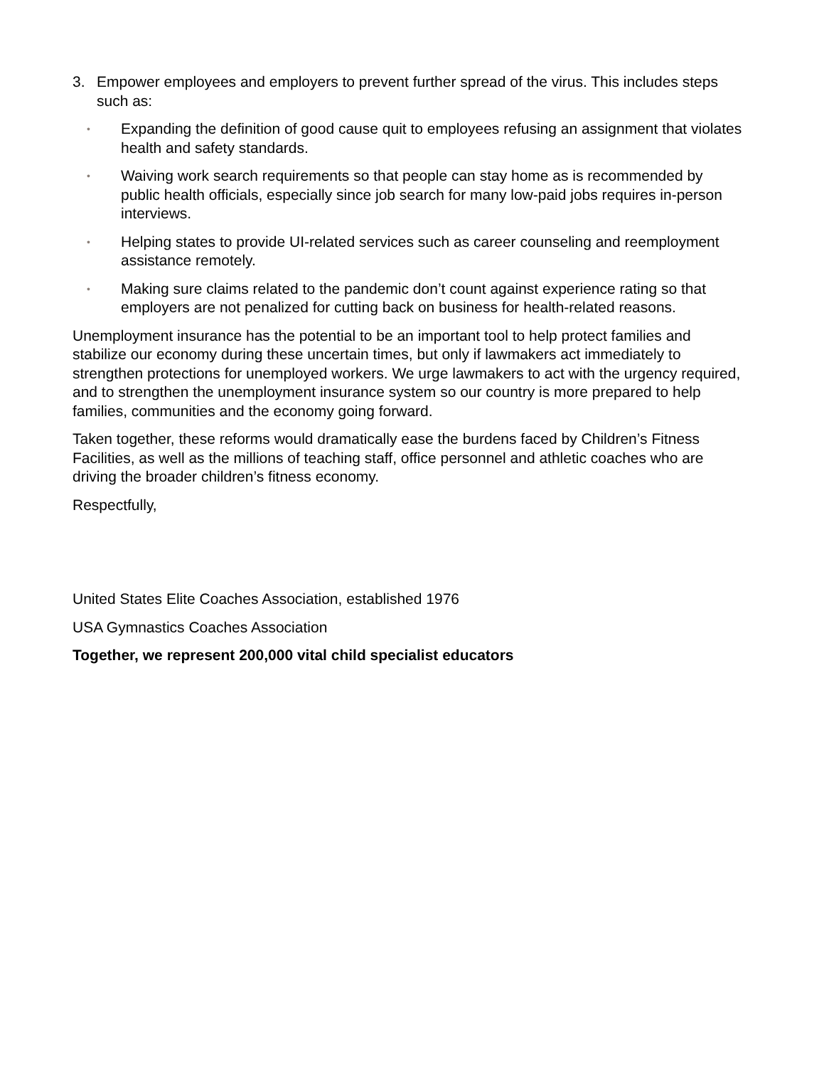3. Empower employees and employers to prevent further spread of the virus. This includes steps such as:
• Expanding the definition of good cause quit to employees refusing an assignment that violates health and safety standards.
• Waiving work search requirements so that people can stay home as is recommended by public health officials, especially since job search for many low-paid jobs requires in-person interviews.
• Helping states to provide UI-related services such as career counseling and reemployment assistance remotely.
• Making sure claims related to the pandemic don’t count against experience rating so that employers are not penalized for cutting back on business for health-related reasons.
Unemployment insurance has the potential to be an important tool to help protect families and stabilize our economy during these uncertain times, but only if lawmakers act immediately to strengthen protections for unemployed workers. We urge lawmakers to act with the urgency required, and to strengthen the unemployment insurance system so our country is more prepared to help families, communities and the economy going forward.
Taken together, these reforms would dramatically ease the burdens faced by Children’s Fitness Facilities, as well as the millions of teaching staff, office personnel and athletic coaches who are driving the broader children’s fitness economy.
Respectfully,
United States Elite Coaches Association, established 1976
USA Gymnastics Coaches Association
Together, we represent 200,000 vital child specialist educators